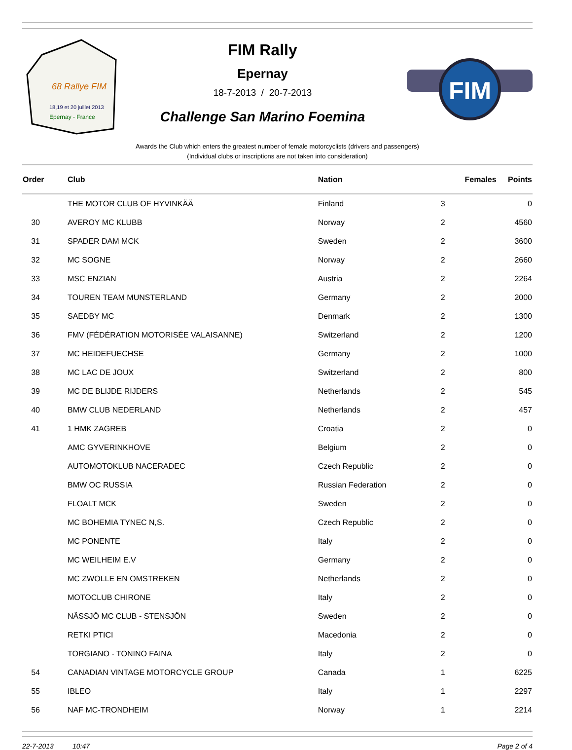68 Rallye FIM
18,19 et 20 juillet 2013
Epernay - France
FIM Rally
Epernay
18-7-2013 / 20-7-2013
Challenge San Marino Foemina
FIM
Awards the Club which enters the greatest number of female motorcyclists (drivers and passengers)
(Individual clubs or inscriptions are not taken into consideration)
| Order | Club | Nation | Females | Points |
| --- | --- | --- | --- | --- |
| | THE MOTOR CLUB OF HYVINKÄÄ | Finland | 3 | 0 |
| 30 | AVEROY MC KLUBB | Norway | 2 | 4560 |
| 31 | SPADER DAM MCK | Sweden | 2 | 3600 |
| 32 | MC SOGNE | Norway | 2 | 2660 |
| 33 | MSC ENZIAN | Austria | 2 | 2264 |
| 34 | TOUREN TEAM MUNSTERLAND | Germany | 2 | 2000 |
| 35 | SAEDBY MC | Denmark | 2 | 1300 |
| 36 | FMV (FÉDÉRATION MOTORISÉE VALAISANNE) | Switzerland | 2 | 1200 |
| 37 | MC HEIDEFUECHSE | Germany | 2 | 1000 |
| 38 | MC LAC DE JOUX | Switzerland | 2 | 800 |
| 39 | MC DE BLIJDE RIJDERS | Netherlands | 2 | 545 |
| 40 | BMW CLUB NEDERLAND | Netherlands | 2 | 457 |
| 41 | 1 HMK ZAGREB | Croatia | 2 | 0 |
| | AMC GYVERINKHOVE | Belgium | 2 | 0 |
| | AUTOMOTOKLUB NACERADEC | Czech Republic | 2 | 0 |
| | BMW OC RUSSIA | Russian Federation | 2 | 0 |
| | FLOALT MCK | Sweden | 2 | 0 |
| | MC BOHEMIA TYNEC N,S. | Czech Republic | 2 | 0 |
| | MC PONENTE | Italy | 2 | 0 |
| | MC WEILHEIM E.V | Germany | 2 | 0 |
| | MC ZWOLLE EN OMSTREKEN | Netherlands | 2 | 0 |
| | MOTOCLUB CHIRONE | Italy | 2 | 0 |
| | NÄSSJÖ MC CLUB - STENSJÖN | Sweden | 2 | 0 |
| | RETKI PTICI | Macedonia | 2 | 0 |
| | TORGIANO - TONINO FAINA | Italy | 2 | 0 |
| 54 | CANADIAN VINTAGE MOTORCYCLE GROUP | Canada | 1 | 6225 |
| 55 | IBLEO | Italy | 1 | 2297 |
| 56 | NAF MC-TRONDHEIM | Norway | 1 | 2214 |
22-7-2013 10:47 Page 2 of 4